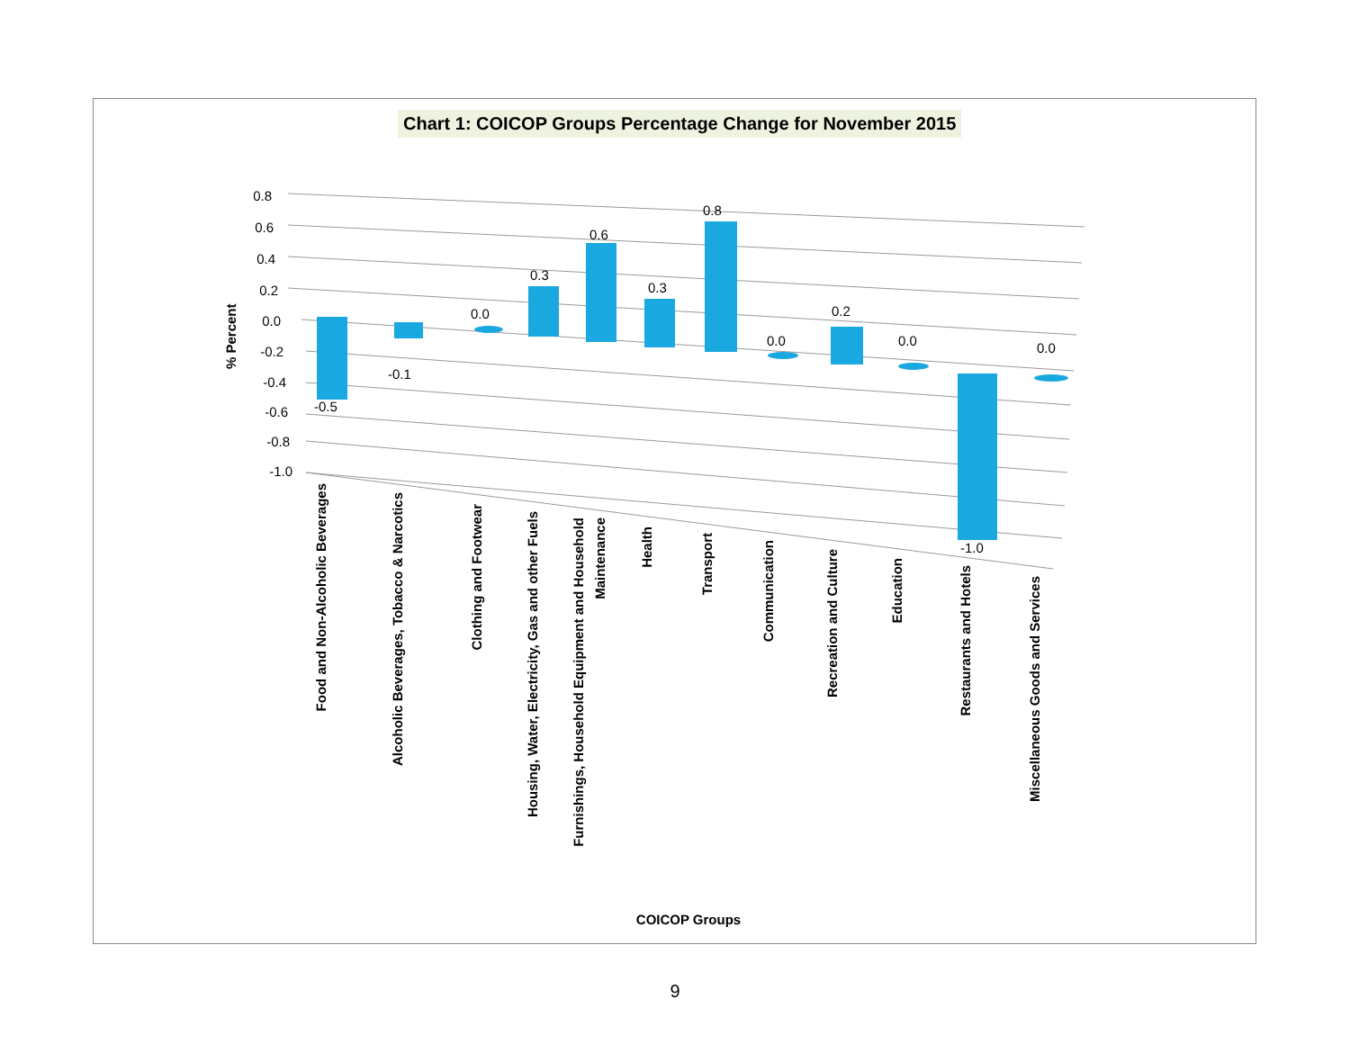Chart 1: COICOP Groups Percentage Change for November 2015
0.8
0.6
0.4
0.2
0.0
-0.2
-0.4
-0.6
-0.8
-1.0
-0.5
-0.1
0.0
0.3
0.6
0.3
0.8
0.0
0.2
0.0
-1.0
0.0
% Percent
Food and Non-Alcoholic Beverages
Alcoholic Beverages, Tobacco & Narcotics
Clothing and Footwear
Housing, Water, Electricity, Gas and other Fuels
Furnishings, Household Equipment and Household
Maintenance
Health
Transport
Communication
Recreation and Culture
Education
Restaurants and Hotels
Miscellaneous Goods and Services
COICOP Groups
9